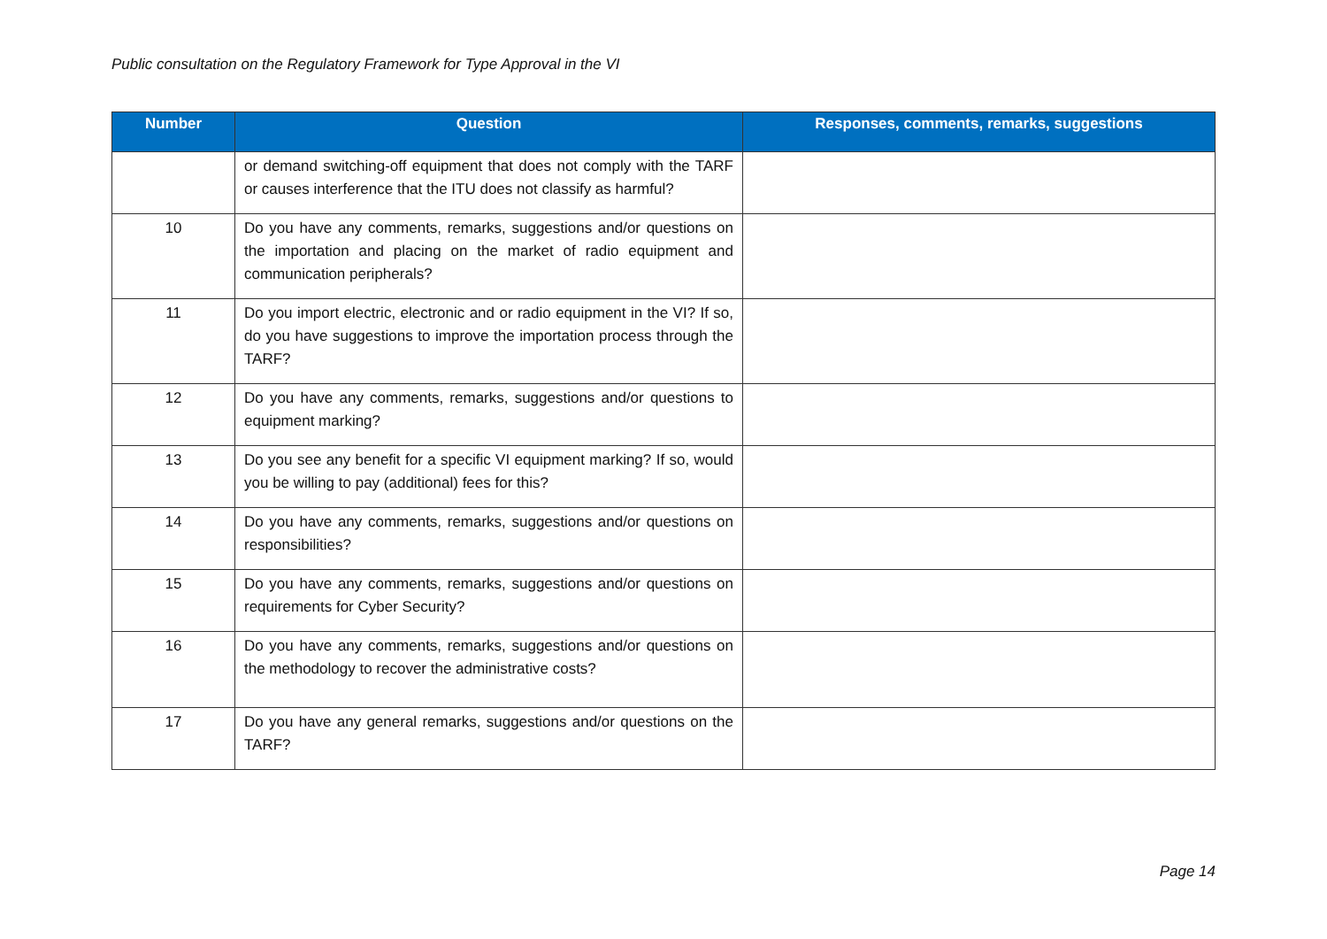Public consultation on the Regulatory Framework for Type Approval in the VI
| Number | Question | Responses, comments, remarks, suggestions |
| --- | --- | --- |
| | or demand switching-off equipment that does not comply with the TARF or causes interference that the ITU does not classify as harmful? | |
| 10 | Do you have any comments, remarks, suggestions and/or questions on the importation and placing on the market of radio equipment and communication peripherals? | |
| 11 | Do you import electric, electronic and or radio equipment in the VI? If so, do you have suggestions to improve the importation process through the TARF? | |
| 12 | Do you have any comments, remarks, suggestions and/or questions to equipment marking? | |
| 13 | Do you see any benefit for a specific VI equipment marking? If so, would you be willing to pay (additional) fees for this? | |
| 14 | Do you have any comments, remarks, suggestions and/or questions on responsibilities? | |
| 15 | Do you have any comments, remarks, suggestions and/or questions on requirements for Cyber Security? | |
| 16 | Do you have any comments, remarks, suggestions and/or questions on the methodology to recover the administrative costs? | |
| 17 | Do you have any general remarks, suggestions and/or questions on the TARF? | |
Page 14